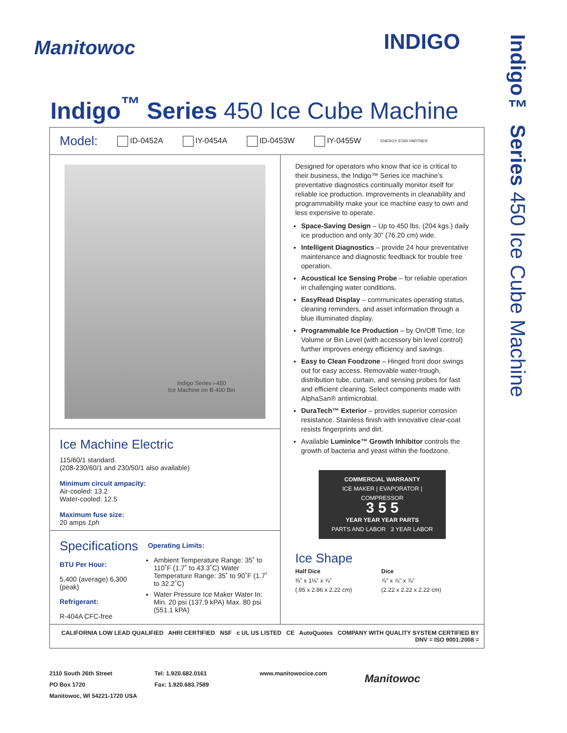Manitowoc INDIGO
Indigo™ Series 450 Ice Cube Machine
Indigo<sup>™</sup> Series 450 Ice Cube Machine
Model: ID-0452A IY-0454A ID-0453W IY-0455W ENERGY STAR PARTNER
Indigo Series i-450
Ice Machine on B-400 Bin
Ice Machine Electric
115/60/1 standard.
(208-230/60/1 and 230/50/1 also available)
Minimum circuit ampacity:
Air-cooled: 13.2
Water-cooled: 12.5
Maximum fuse size:
20 amps 1ph
Specifications
BTU Per Hour:
5,400 (average) 6,300 (peak)
Refrigerant:
R-404A CFC-free
Operating Limits:
Ambient Temperature Range: 35˚ to 110˚F (1.7˚ to 43.3˚C) Water Temperature Range: 35˚ to 90˚F (1.7˚ to 32.2˚C)
Water Pressure Ice Maker Water In: Min. 20 psi (137.9 kPA) Max. 80 psi (551.1 kPA)
Designed for operators who know that ice is critical to their business, the Indigo™ Series ice machine's preventative diagnostics continually monitor itself for reliable ice production. Improvements in cleanability and programmability make your ice machine easy to own and less expensive to operate.
Space-Saving Design – Up to 450 lbs. (204 kgs.) daily ice production and only 30" (76.20 cm) wide.
Intelligent Diagnostics – provide 24 hour preventative maintenance and diagnostic feedback for trouble free operation.
Acoustical Ice Sensing Probe – for reliable operation in challenging water conditions.
EasyRead Display – communicates operating status, cleaning reminders, and asset information through a blue illuminated display.
Programmable Ice Production – by On/Off Time, Ice Volume or Bin Level (with accessory bin level control) further improves energy efficiency and savings.
Easy to Clean Foodzone – Hinged front door swings out for easy access. Removable water-trough, distribution tube, curtain, and sensing probes for fast and efficient cleaning. Select components made with AlphaSan® antimicrobial.
DuraTech™ Exterior – provides superior corrosion resistance. Stainless finish with innovative clear-coat resists fingerprints and dirt.
Available LuminIce™ Growth Inhibitor controls the growth of bacteria and yeast within the foodzone.
COMMERCIAL WARRANTY
ICE MAKER | EVAPORATOR | COMPRESSOR
3 5 5
YEAR YEAR YEAR PARTS
PARTS AND LABOR 3 YEAR LABOR
Ice Shape
Half Dice
⅜" x 1⅛" x ⅞"
(.95 x 2.86 x 2.22 cm)
Dice
⅞" x ⅞" x ⅞"
(2.22 x 2.22 x 2.22 cm)
CALIFORNIA LOW LEAD QUALIFIED AHRI CERTIFIED NSF c UL US LISTED CE AutoQuotes COMPANY WITH QUALITY SYSTEM CERTIFIED BY DNV = ISO 9001:2008 =
2110 South 26th Street
PO Box 1720
Manitowoc, WI 54221-1720 USA
Tel: 1.920.682.0161
Fax: 1.920.683.7589
www.manitowocice.com
Manitowoc